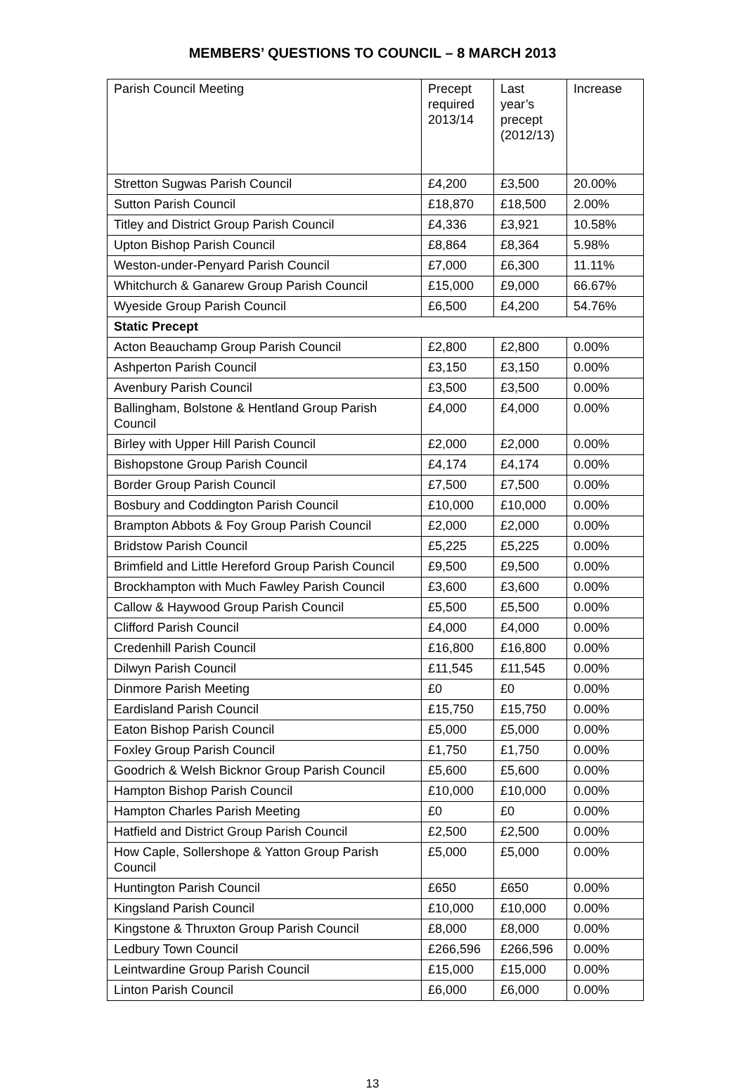MEMBERS’ QUESTIONS TO COUNCIL – 8 MARCH 2013
| Parish Council Meeting | Precept required 2013/14 | Last year’s precept (2012/13) | Increase |
| Stretton Sugwas Parish Council | £4,200 | £3,500 | 20.00% |
| Sutton Parish Council | £18,870 | £18,500 | 2.00% |
| Titley and District Group Parish Council | £4,336 | £3,921 | 10.58% |
| Upton Bishop Parish Council | £8,864 | £8,364 | 5.98% |
| Weston-under-Penyard Parish Council | £7,000 | £6,300 | 11.11% |
| Whitchurch & Ganarew Group Parish Council | £15,000 | £9,000 | 66.67% |
| Wyeside Group Parish Council | £6,500 | £4,200 | 54.76% |
| Static Precept | | | |
| Acton Beauchamp Group Parish Council | £2,800 | £2,800 | 0.00% |
| Ashperton Parish Council | £3,150 | £3,150 | 0.00% |
| Avenbury Parish Council | £3,500 | £3,500 | 0.00% |
| Ballingham, Bolstone & Hentland Group Parish Council | £4,000 | £4,000 | 0.00% |
| Birley with Upper Hill Parish Council | £2,000 | £2,000 | 0.00% |
| Bishopstone Group Parish Council | £4,174 | £4,174 | 0.00% |
| Border Group Parish Council | £7,500 | £7,500 | 0.00% |
| Bosbury and Coddington Parish Council | £10,000 | £10,000 | 0.00% |
| Brampton Abbots & Foy Group Parish Council | £2,000 | £2,000 | 0.00% |
| Bridstow Parish Council | £5,225 | £5,225 | 0.00% |
| Brimfield and Little Hereford Group Parish Council | £9,500 | £9,500 | 0.00% |
| Brockhampton with Much Fawley Parish Council | £3,600 | £3,600 | 0.00% |
| Callow & Haywood Group Parish Council | £5,500 | £5,500 | 0.00% |
| Clifford Parish Council | £4,000 | £4,000 | 0.00% |
| Credenhill Parish Council | £16,800 | £16,800 | 0.00% |
| Dilwyn Parish Council | £11,545 | £11,545 | 0.00% |
| Dinmore Parish Meeting | £0 | £0 | 0.00% |
| Eardisland Parish Council | £15,750 | £15,750 | 0.00% |
| Eaton Bishop Parish Council | £5,000 | £5,000 | 0.00% |
| Foxley Group Parish Council | £1,750 | £1,750 | 0.00% |
| Goodrich & Welsh Bicknor Group Parish Council | £5,600 | £5,600 | 0.00% |
| Hampton Bishop Parish Council | £10,000 | £10,000 | 0.00% |
| Hampton Charles Parish Meeting | £0 | £0 | 0.00% |
| Hatfield and District Group Parish Council | £2,500 | £2,500 | 0.00% |
| How Caple, Sollershope & Yatton Group Parish Council | £5,000 | £5,000 | 0.00% |
| Huntington Parish Council | £650 | £650 | 0.00% |
| Kingsland Parish Council | £10,000 | £10,000 | 0.00% |
| Kingstone & Thruxton Group Parish Council | £8,000 | £8,000 | 0.00% |
| Ledbury Town Council | £266,596 | £266,596 | 0.00% |
| Leintwardine Group Parish Council | £15,000 | £15,000 | 0.00% |
| Linton Parish Council | £6,000 | £6,000 | 0.00% |
13